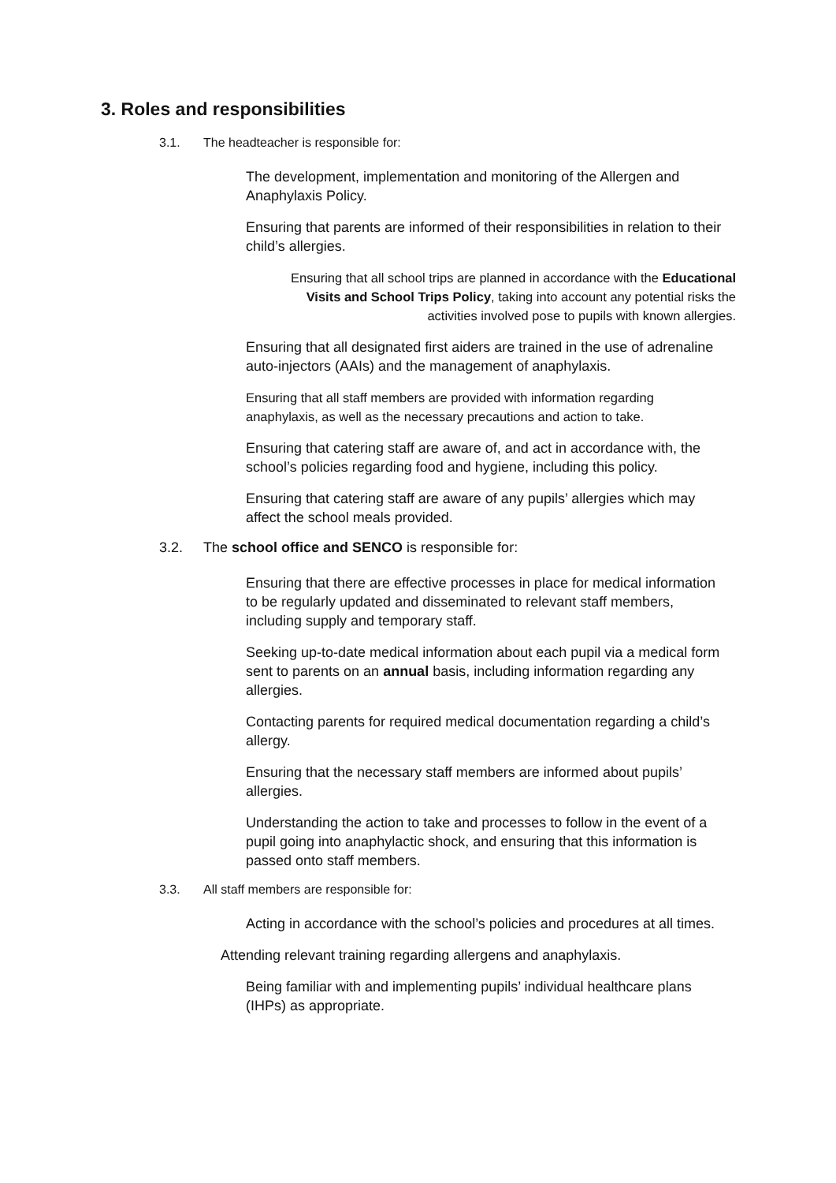3. Roles and responsibilities
3.1. The headteacher is responsible for:
The development, implementation and monitoring of the Allergen and Anaphylaxis Policy.
Ensuring that parents are informed of their responsibilities in relation to their child’s allergies.
Ensuring that all school trips are planned in accordance with the Educational Visits and School Trips Policy, taking into account any potential risks the activities involved pose to pupils with known allergies.
Ensuring that all designated first aiders are trained in the use of adrenaline auto-injectors (AAIs) and the management of anaphylaxis.
Ensuring that all staff members are provided with information regarding anaphylaxis, as well as the necessary precautions and action to take.
Ensuring that catering staff are aware of, and act in accordance with, the school’s policies regarding food and hygiene, including this policy.
Ensuring that catering staff are aware of any pupils’ allergies which may affect the school meals provided.
3.2. The school office and SENCO is responsible for:
Ensuring that there are effective processes in place for medical information to be regularly updated and disseminated to relevant staff members, including supply and temporary staff.
Seeking up-to-date medical information about each pupil via a medical form sent to parents on an annual basis, including information regarding any allergies.
Contacting parents for required medical documentation regarding a child’s allergy.
Ensuring that the necessary staff members are informed about pupils’ allergies.
Understanding the action to take and processes to follow in the event of a pupil going into anaphylactic shock, and ensuring that this information is passed onto staff members.
3.3. All staff members are responsible for:
Acting in accordance with the school’s policies and procedures at all times.
Attending relevant training regarding allergens and anaphylaxis.
Being familiar with and implementing pupils’ individual healthcare plans (IHPs) as appropriate.